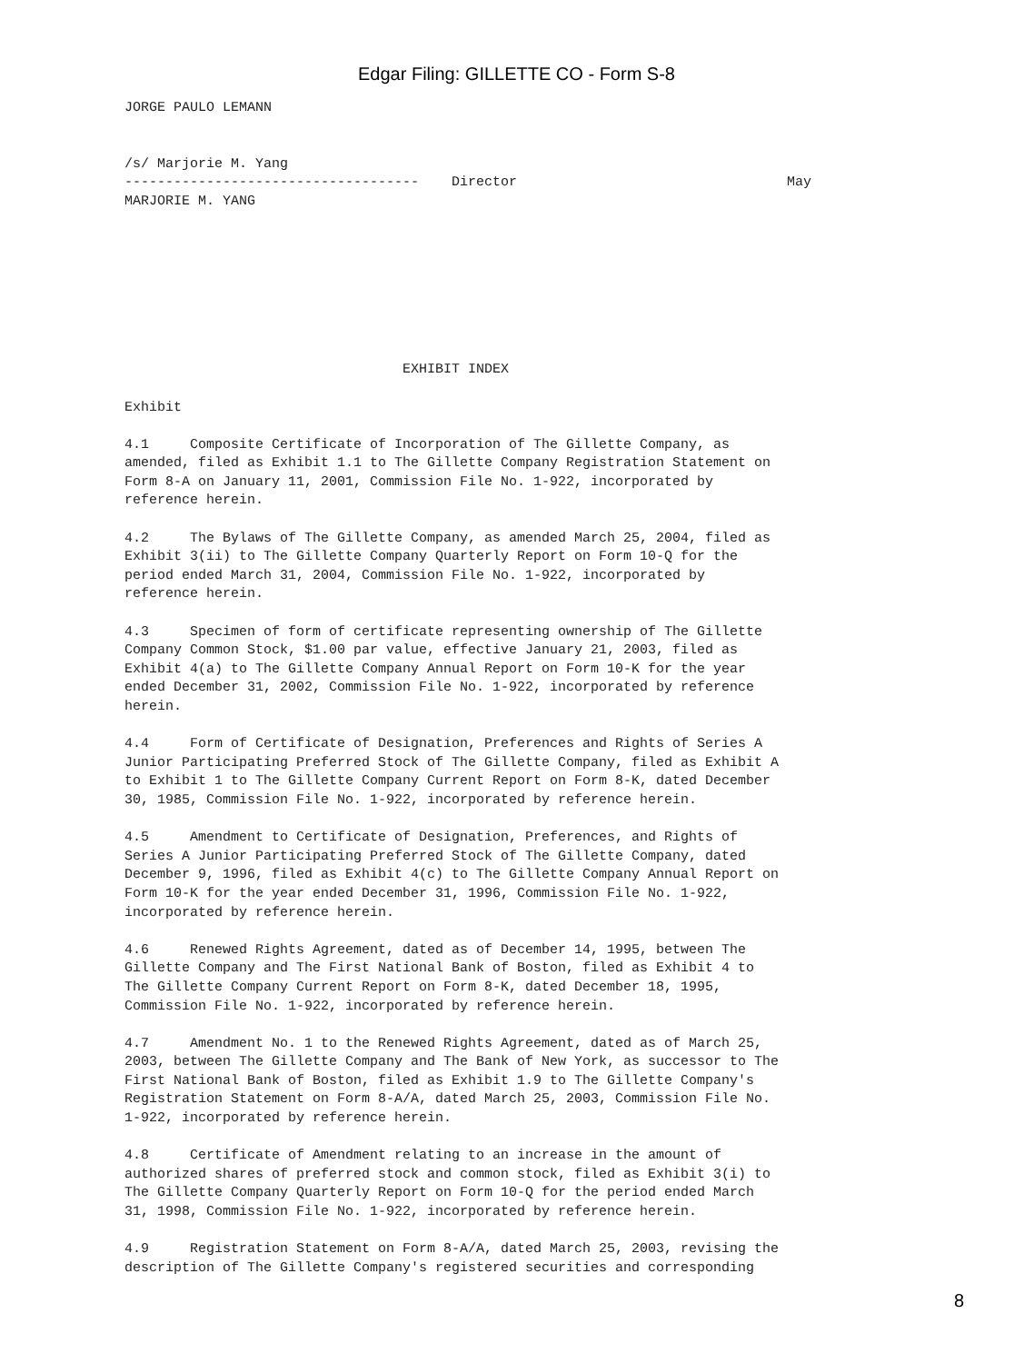Edgar Filing: GILLETTE CO - Form S-8
JORGE PAULO LEMANN


/s/ Marjorie M. Yang
------------------------------------    Director                                 May
MARJORIE M. YANG








                                  EXHIBIT INDEX

Exhibit

4.1     Composite Certificate of Incorporation of The Gillette Company, as
amended, filed as Exhibit 1.1 to The Gillette Company Registration Statement on
Form 8-A on January 11, 2001, Commission File No. 1-922, incorporated by
reference herein.

4.2     The Bylaws of The Gillette Company, as amended March 25, 2004, filed as
Exhibit 3(ii) to The Gillette Company Quarterly Report on Form 10-Q for the
period ended March 31, 2004, Commission File No. 1-922, incorporated by
reference herein.

4.3     Specimen of form of certificate representing ownership of The Gillette
Company Common Stock, $1.00 par value, effective January 21, 2003, filed as
Exhibit 4(a) to The Gillette Company Annual Report on Form 10-K for the year
ended December 31, 2002, Commission File No. 1-922, incorporated by reference
herein.

4.4     Form of Certificate of Designation, Preferences and Rights of Series A
Junior Participating Preferred Stock of The Gillette Company, filed as Exhibit A
to Exhibit 1 to The Gillette Company Current Report on Form 8-K, dated December
30, 1985, Commission File No. 1-922, incorporated by reference herein.

4.5     Amendment to Certificate of Designation, Preferences, and Rights of
Series A Junior Participating Preferred Stock of The Gillette Company, dated
December 9, 1996, filed as Exhibit 4(c) to The Gillette Company Annual Report on
Form 10-K for the year ended December 31, 1996, Commission File No. 1-922,
incorporated by reference herein.

4.6     Renewed Rights Agreement, dated as of December 14, 1995, between The
Gillette Company and The First National Bank of Boston, filed as Exhibit 4 to
The Gillette Company Current Report on Form 8-K, dated December 18, 1995,
Commission File No. 1-922, incorporated by reference herein.

4.7     Amendment No. 1 to the Renewed Rights Agreement, dated as of March 25,
2003, between The Gillette Company and The Bank of New York, as successor to The
First National Bank of Boston, filed as Exhibit 1.9 to The Gillette Company's
Registration Statement on Form 8-A/A, dated March 25, 2003, Commission File No.
1-922, incorporated by reference herein.

4.8     Certificate of Amendment relating to an increase in the amount of
authorized shares of preferred stock and common stock, filed as Exhibit 3(i) to
The Gillette Company Quarterly Report on Form 10-Q for the period ended March
31, 1998, Commission File No. 1-922, incorporated by reference herein.

4.9     Registration Statement on Form 8-A/A, dated March 25, 2003, revising the
description of The Gillette Company's registered securities and corresponding
8